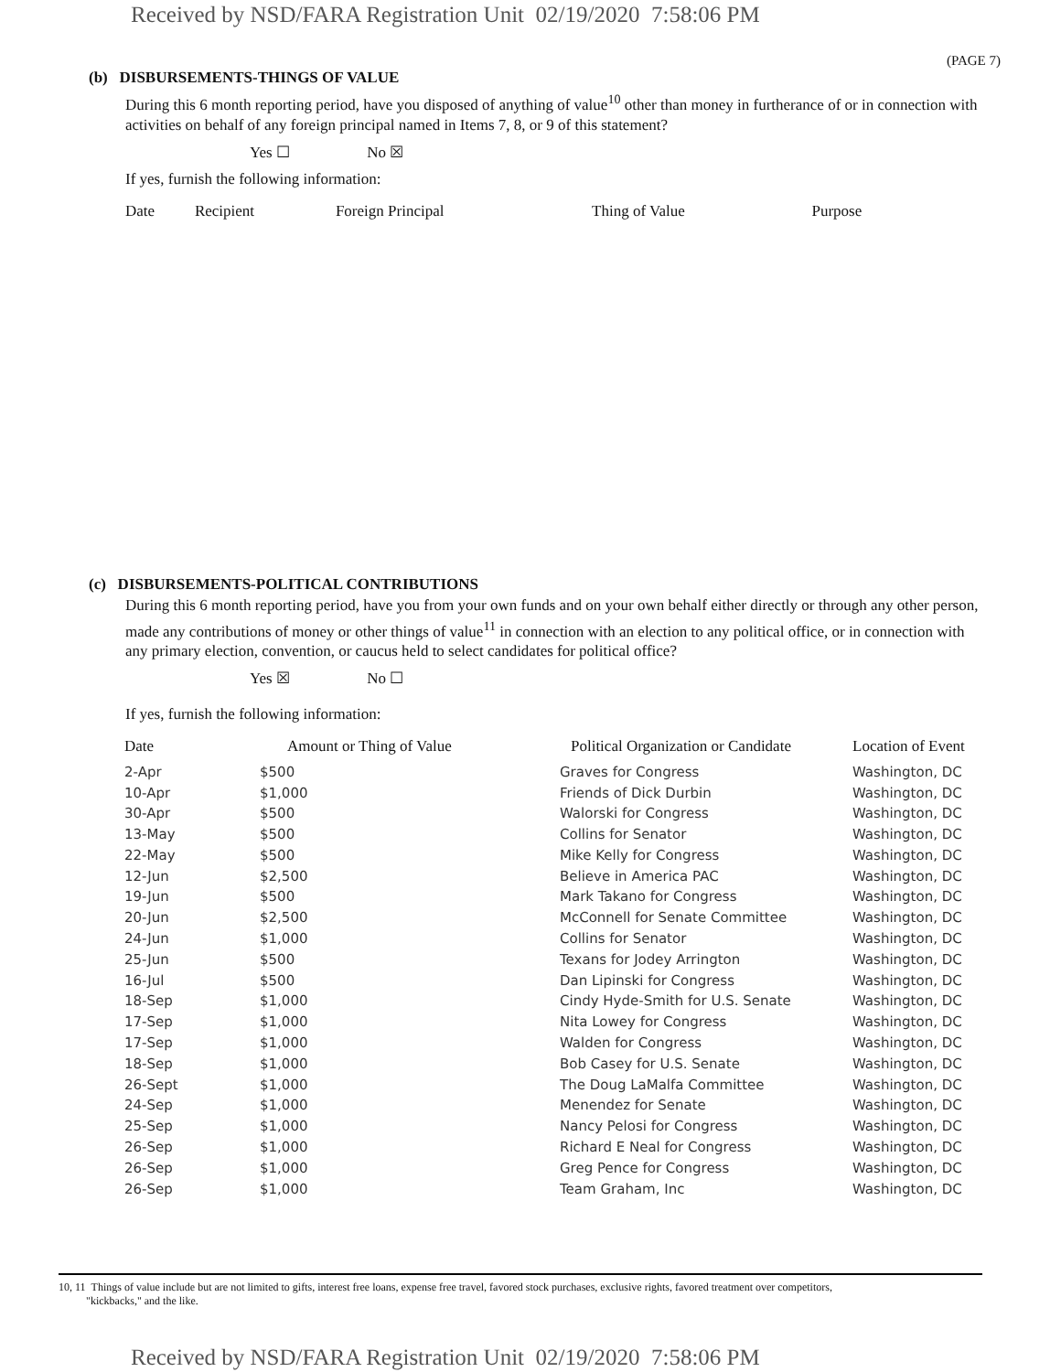Received by NSD/FARA Registration Unit 02/19/2020 7:58:06 PM
(PAGE 7)
(b) DISBURSEMENTS-THINGS OF VALUE
During this 6 month reporting period, have you disposed of anything of value<sup>10</sup> other than money in furtherance of or in connection with activities on behalf of any foreign principal named in Items 7, 8, or 9 of this statement?
Yes ☐ No ☒
If yes, furnish the following information:
| Date | Recipient | Foreign Principal | Thing of Value | Purpose |
| --- | --- | --- | --- | --- |
(c) DISBURSEMENTS-POLITICAL CONTRIBUTIONS
During this 6 month reporting period, have you from your own funds and on your own behalf either directly or through any other person, made any contributions of money or other things of value<sup>11</sup> in connection with an election to any political office, or in connection with any primary election, convention, or caucus held to select candidates for political office?
Yes ☒ No ☐
If yes, furnish the following information:
| Date | Amount or Thing of Value | Political Organization or Candidate | Location of Event |
| --- | --- | --- | --- |
| 2-Apr | $500 | Graves for Congress | Washington, DC |
| 10-Apr | $1,000 | Friends of Dick Durbin | Washington, DC |
| 30-Apr | $500 | Walorski for Congress | Washington, DC |
| 13-May | $500 | Collins for Senator | Washington, DC |
| 22-May | $500 | Mike Kelly for Congress | Washington, DC |
| 12-Jun | $2,500 | Believe in America PAC | Washington, DC |
| 19-Jun | $500 | Mark Takano for Congress | Washington, DC |
| 20-Jun | $2,500 | McConnell for Senate Committee | Washington, DC |
| 24-Jun | $1,000 | Collins for Senator | Washington, DC |
| 25-Jun | $500 | Texans for Jodey Arrington | Washington, DC |
| 16-Jul | $500 | Dan Lipinski for Congress | Washington, DC |
| 18-Sep | $1,000 | Cindy Hyde-Smith for U.S. Senate | Washington, DC |
| 17-Sep | $1,000 | Nita Lowey for Congress | Washington, DC |
| 17-Sep | $1,000 | Walden for Congress | Washington, DC |
| 18-Sep | $1,000 | Bob Casey for U.S. Senate | Washington, DC |
| 26-Sept | $1,000 | The Doug LaMalfa Committee | Washington, DC |
| 24-Sep | $1,000 | Menendez for Senate | Washington, DC |
| 25-Sep | $1,000 | Nancy Pelosi for Congress | Washington, DC |
| 26-Sep | $1,000 | Richard E Neal for Congress | Washington, DC |
| 26-Sep | $1,000 | Greg Pence for Congress | Washington, DC |
| 26-Sep | $1,000 | Team Graham, Inc | Washington, DC |
10, 11 Things of value include but are not limited to gifts, interest free loans, expense free travel, favored stock purchases, exclusive rights, favored treatment over competitors,
"kickbacks," and the like.
Received by NSD/FARA Registration Unit 02/19/2020 7:58:06 PM